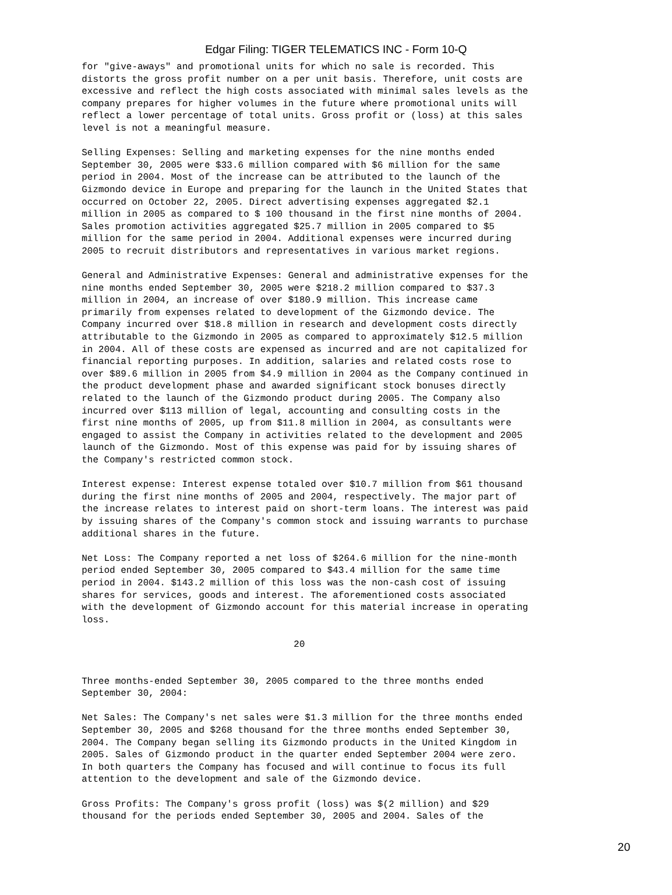Edgar Filing: TIGER TELEMATICS INC - Form 10-Q
for "give-aways" and promotional units for which no sale is recorded. This
distorts the gross profit number on a per unit basis. Therefore, unit costs are
excessive and reflect the high costs associated with minimal sales levels as the
company prepares for higher volumes in the future where promotional units will
reflect a lower percentage of total units. Gross profit or (loss) at this sales
level is not a meaningful measure.

Selling Expenses: Selling and marketing expenses for the nine months ended
September 30, 2005 were $33.6 million compared with $6 million for the same
period in 2004. Most of the increase can be attributed to the launch of the
Gizmondo device in Europe and preparing for the launch in the United States that
occurred on October 22, 2005. Direct advertising expenses aggregated $2.1
million in 2005 as compared to $ 100 thousand in the first nine months of 2004.
Sales promotion activities aggregated $25.7 million in 2005 compared to $5
million for the same period in 2004. Additional expenses were incurred during
2005 to recruit distributors and representatives in various market regions.

General and Administrative Expenses: General and administrative expenses for the
nine months ended September 30, 2005 were $218.2 million compared to $37.3
million in 2004, an increase of over $180.9 million. This increase came
primarily from expenses related to development of the Gizmondo device. The
Company incurred over $18.8 million in research and development costs directly
attributable to the Gizmondo in 2005 as compared to approximately $12.5 million
in 2004. All of these costs are expensed as incurred and are not capitalized for
financial reporting purposes. In addition, salaries and related costs rose to
over $89.6 million in 2005 from $4.9 million in 2004 as the Company continued in
the product development phase and awarded significant stock bonuses directly
related to the launch of the Gizmondo product during 2005. The Company also
incurred over $113 million of legal, accounting and consulting costs in the
first nine months of 2005, up from $11.8 million in 2004, as consultants were
engaged to assist the Company in activities related to the development and 2005
launch of the Gizmondo. Most of this expense was paid for by issuing shares of
the Company's restricted common stock.

Interest expense: Interest expense totaled over $10.7 million from $61 thousand
during the first nine months of 2005 and 2004, respectively. The major part of
the increase relates to interest paid on short-term loans. The interest was paid
by issuing shares of the Company's common stock and issuing warrants to purchase
additional shares in the future.

Net Loss: The Company reported a net loss of $264.6 million for the nine-month
period ended September 30, 2005 compared to $43.4 million for the same time
period in 2004. $143.2 million of this loss was the non-cash cost of issuing
shares for services, goods and interest. The aforementioned costs associated
with the development of Gizmondo account for this material increase in operating
loss.

                                      20


Three months-ended September 30, 2005 compared to the three months ended
September 30, 2004:

Net Sales: The Company's net sales were $1.3 million for the three months ended
September 30, 2005 and $268 thousand for the three months ended September 30,
2004. The Company began selling its Gizmondo products in the United Kingdom in
2005. Sales of Gizmondo product in the quarter ended September 2004 were zero.
In both quarters the Company has focused and will continue to focus its full
attention to the development and sale of the Gizmondo device.

Gross Profits: The Company's gross profit (loss) was $(2 million) and $29
thousand for the periods ended September 30, 2005 and 2004. Sales of the
20